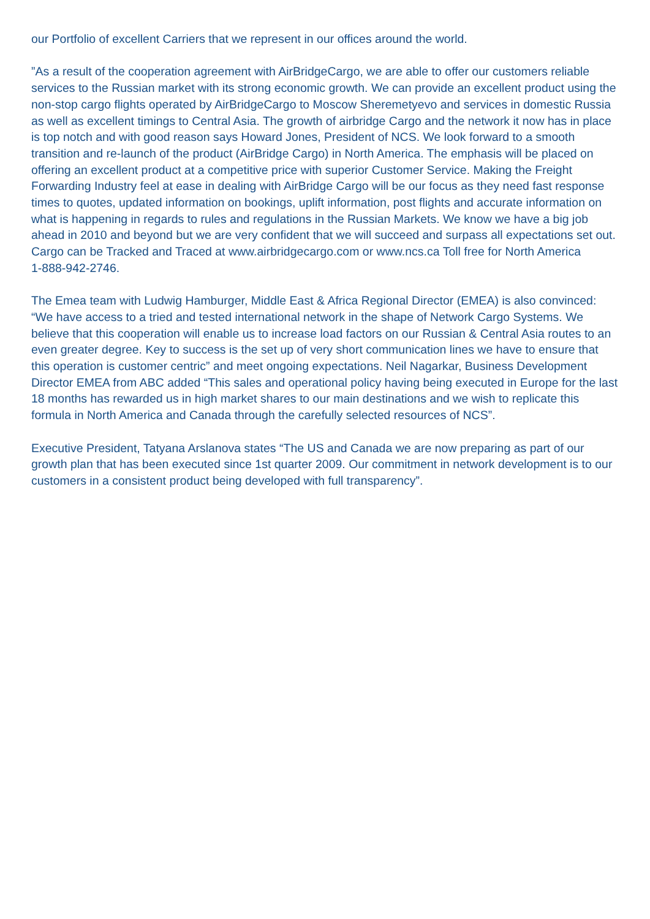our Portfolio of excellent Carriers that we represent in our offices around the world.
”As a result of the cooperation agreement with AirBridgeCargo, we are able to offer our customers reliable services to the Russian market with its strong economic growth. We can provide an excellent product using the non-stop cargo flights operated by AirBridgeCargo to Moscow Sheremetyevo and services in domestic Russia as well as excellent timings to Central Asia. The growth of airbridge Cargo and the network it now has in place is top notch and with good reason says Howard Jones, President of NCS. We look forward to a smooth transition and re-launch of the product (AirBridge Cargo) in North America. The emphasis will be placed on offering an excellent product at a competitive price with superior Customer Service. Making the Freight Forwarding Industry feel at ease in dealing with AirBridge Cargo will be our focus as they need fast response times to quotes, updated information on bookings, uplift information, post flights and accurate information on what is happening in regards to rules and regulations in the Russian Markets. We know we have a big job ahead in 2010 and beyond but we are very confident that we will succeed and surpass all expectations set out. Cargo can be Tracked and Traced at www.airbridgecargo.com or www.ncs.ca Toll free for North America
1-888-942-2746.
The Emea team with Ludwig Hamburger, Middle East & Africa Regional Director (EMEA) is also convinced: “We have access to a tried and tested international network in the shape of Network Cargo Systems. We believe that this cooperation will enable us to increase load factors on our Russian & Central Asia routes to an even greater degree. Key to success is the set up of very short communication lines we have to ensure that this operation is customer centric” and meet ongoing expectations. Neil Nagarkar, Business Development Director EMEA from ABC added “This sales and operational policy having being executed in Europe for the last 18 months has rewarded us in high market shares to our main destinations and we wish to replicate this formula in North America and Canada through the carefully selected resources of NCS”.
Executive President, Tatyana Arslanova states “The US and Canada we are now preparing as part of our growth plan that has been executed since 1st quarter 2009. Our commitment in network development is to our customers in a consistent product being developed with full transparency”.